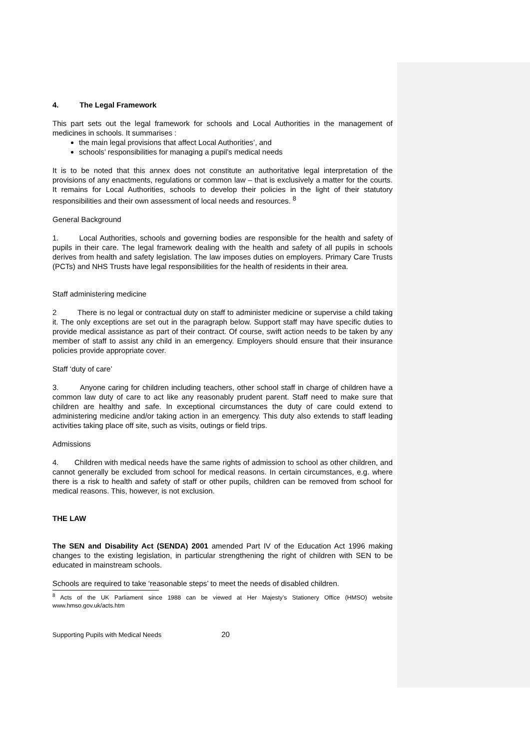4. The Legal Framework
This part sets out the legal framework for schools and Local Authorities in the management of medicines in schools. It summarises :
the main legal provisions that affect Local Authorities’, and
schools’ responsibilities for managing a pupil’s medical needs
It is to be noted that this annex does not constitute an authoritative legal interpretation of the provisions of any enactments, regulations or common law – that is exclusively a matter for the courts. It remains for Local Authorities, schools to develop their policies in the light of their statutory responsibilities and their own assessment of local needs and resources. <sup>8</sup>
General Background
1. Local Authorities, schools and governing bodies are responsible for the health and safety of pupils in their care. The legal framework dealing with the health and safety of all pupils in schools derives from health and safety legislation. The law imposes duties on employers. Primary Care Trusts (PCTs) and NHS Trusts have legal responsibilities for the health of residents in their area.
Staff administering medicine
2 There is no legal or contractual duty on staff to administer medicine or supervise a child taking it. The only exceptions are set out in the paragraph below. Support staff may have specific duties to provide medical assistance as part of their contract. Of course, swift action needs to be taken by any member of staff to assist any child in an emergency. Employers should ensure that their insurance policies provide appropriate cover.
Staff ‘duty of care’
3. Anyone caring for children including teachers, other school staff in charge of children have a common law duty of care to act like any reasonably prudent parent. Staff need to make sure that children are healthy and safe. In exceptional circumstances the duty of care could extend to administering medicine and/or taking action in an emergency. This duty also extends to staff leading activities taking place off site, such as visits, outings or field trips.
Admissions
4. Children with medical needs have the same rights of admission to school as other children, and cannot generally be excluded from school for medical reasons. In certain circumstances, e.g. where there is a risk to health and safety of staff or other pupils, children can be removed from school for medical reasons. This, however, is not exclusion.
THE LAW
The SEN and Disability Act (SENDA) 2001 amended Part IV of the Education Act 1996 making changes to the existing legislation, in particular strengthening the right of children with SEN to be educated in mainstream schools.
Schools are required to take ‘reasonable steps’ to meet the needs of disabled children.
<sup>8</sup> Acts of the UK Parliament since 1988 can be viewed at Her Majesty’s Stationery Office (HMSO) website www.hmso.gov.uk/acts.htm
Supporting Pupils with Medical Needs 20